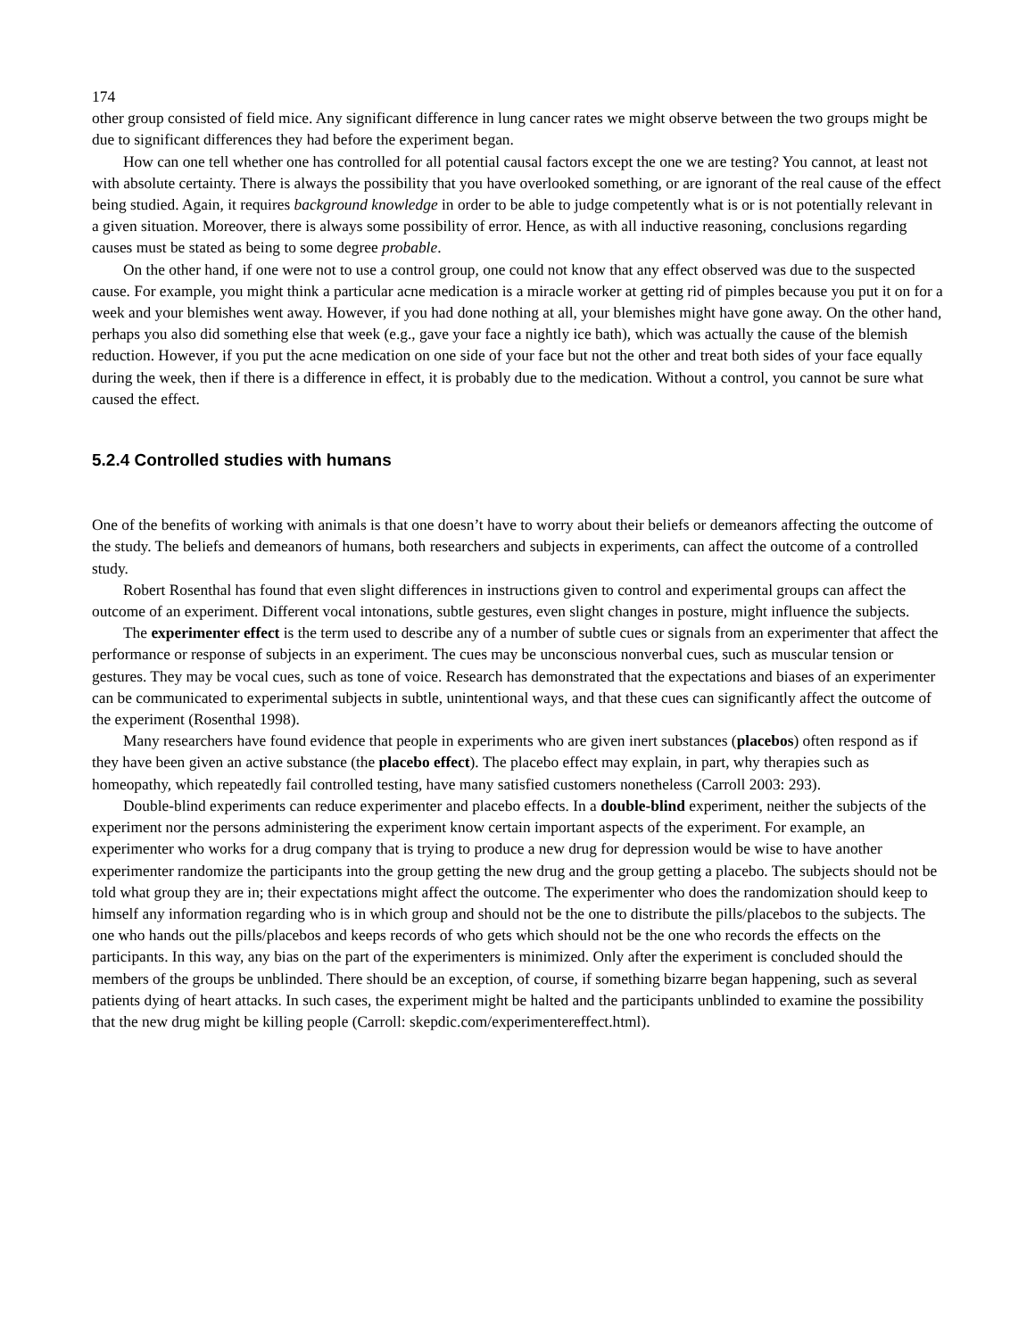174
other group consisted of field mice. Any significant difference in lung cancer rates we might observe between the two groups might be due to significant differences they had before the experiment began.
How can one tell whether one has controlled for all potential causal factors except the one we are testing? You cannot, at least not with absolute certainty. There is always the possibility that you have overlooked something, or are ignorant of the real cause of the effect being studied. Again, it requires background knowledge in order to be able to judge competently what is or is not potentially relevant in a given situation. Moreover, there is always some possibility of error. Hence, as with all inductive reasoning, conclusions regarding causes must be stated as being to some degree probable.
On the other hand, if one were not to use a control group, one could not know that any effect observed was due to the suspected cause. For example, you might think a particular acne medication is a miracle worker at getting rid of pimples because you put it on for a week and your blemishes went away. However, if you had done nothing at all, your blemishes might have gone away. On the other hand, perhaps you also did something else that week (e.g., gave your face a nightly ice bath), which was actually the cause of the blemish reduction. However, if you put the acne medication on one side of your face but not the other and treat both sides of your face equally during the week, then if there is a difference in effect, it is probably due to the medication. Without a control, you cannot be sure what caused the effect.
5.2.4 Controlled studies with humans
One of the benefits of working with animals is that one doesn’t have to worry about their beliefs or demeanors affecting the outcome of the study. The beliefs and demeanors of humans, both researchers and subjects in experiments, can affect the outcome of a controlled study.
Robert Rosenthal has found that even slight differences in instructions given to control and experimental groups can affect the outcome of an experiment. Different vocal intonations, subtle gestures, even slight changes in posture, might influence the subjects.
The experimenter effect is the term used to describe any of a number of subtle cues or signals from an experimenter that affect the performance or response of subjects in an experiment. The cues may be unconscious nonverbal cues, such as muscular tension or gestures. They may be vocal cues, such as tone of voice. Research has demonstrated that the expectations and biases of an experimenter can be communicated to experimental subjects in subtle, unintentional ways, and that these cues can significantly affect the outcome of the experiment (Rosenthal 1998).
Many researchers have found evidence that people in experiments who are given inert substances (placebos) often respond as if they have been given an active substance (the placebo effect). The placebo effect may explain, in part, why therapies such as homeopathy, which repeatedly fail controlled testing, have many satisfied customers nonetheless (Carroll 2003: 293).
Double-blind experiments can reduce experimenter and placebo effects. In a double-blind experiment, neither the subjects of the experiment nor the persons administering the experiment know certain important aspects of the experiment. For example, an experimenter who works for a drug company that is trying to produce a new drug for depression would be wise to have another experimenter randomize the participants into the group getting the new drug and the group getting a placebo. The subjects should not be told what group they are in; their expectations might affect the outcome. The experimenter who does the randomization should keep to himself any information regarding who is in which group and should not be the one to distribute the pills/placebos to the subjects. The one who hands out the pills/placebos and keeps records of who gets which should not be the one who records the effects on the participants. In this way, any bias on the part of the experimenters is minimized. Only after the experiment is concluded should the members of the groups be unblinded. There should be an exception, of course, if something bizarre began happening, such as several patients dying of heart attacks. In such cases, the experiment might be halted and the participants unblinded to examine the possibility that the new drug might be killing people (Carroll: skepdic.com/experimentereffect.html).